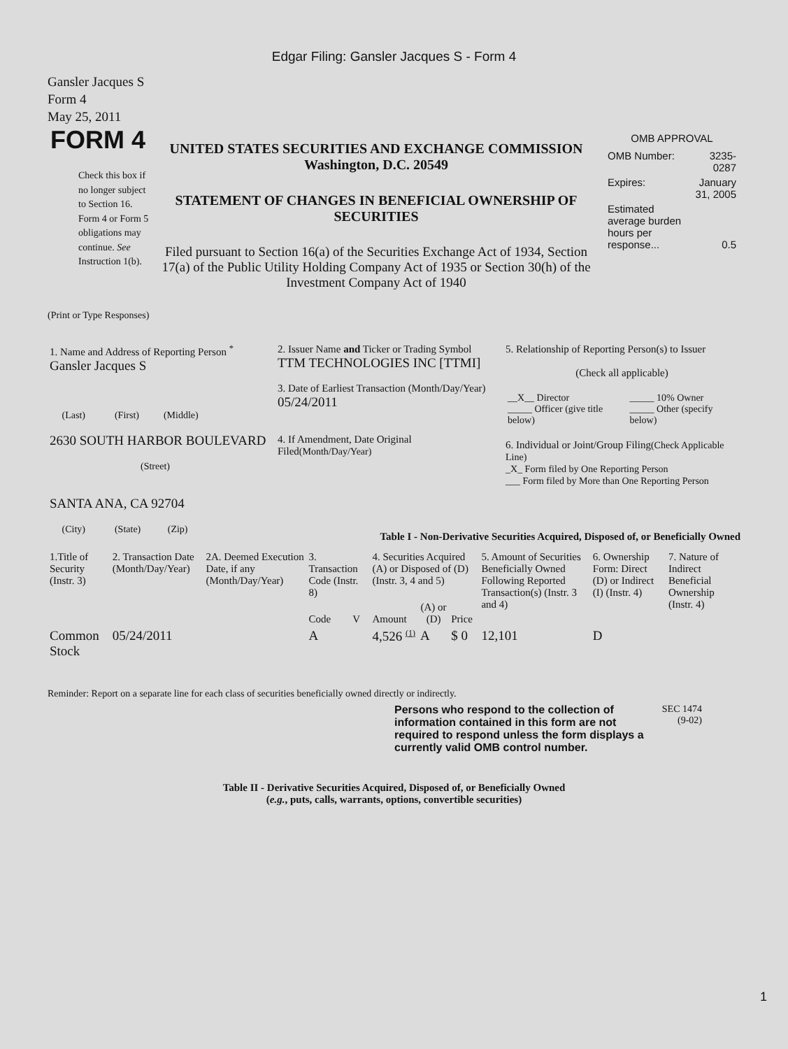Edgar Filing: Gansler Jacques S - Form 4
Gansler Jacques S
Form 4
May 25, 2011
FORM 4
Check this box if no longer subject to Section 16. Form 4 or Form 5 obligations may continue. See Instruction 1(b).
UNITED STATES SECURITIES AND EXCHANGE COMMISSION
Washington, D.C. 20549
STATEMENT OF CHANGES IN BENEFICIAL OWNERSHIP OF SECURITIES
Filed pursuant to Section 16(a) of the Securities Exchange Act of 1934, Section 17(a) of the Public Utility Holding Company Act of 1935 or Section 30(h) of the Investment Company Act of 1940
OMB APPROVAL
| OMB Number: | 3235-0287 |
| Expires: | January 31, 2005 |
| Estimated average burden hours per response... | 0.5 |
(Print or Type Responses)
| 1. Name and Address of Reporting Person <sup>*</sup> Gansler Jacques S (Last) (First) (Middle) 2630 SOUTH HARBOR BOULEVARD (Street) SANTA ANA, CA 92704 (City) (State) (Zip) | 2. Issuer Name and Ticker or Trading Symbol TTM TECHNOLOGIES INC [TTMI] 3. Date of Earliest Transaction (Month/Day/Year) 05/24/2011 4. If Amendment, Date Original Filed (Month/Day/Year) | 5. Relationship of Reporting Person(s) to Issuer (Check all applicable) / __X__ Director _____ Officer (give title below) / _____ 10% Owner _____ Other (specify below) / 6. Individual or Joint/Group Filing (Check Applicable Line) _X_ Form filed by One Reporting Person ___ Form filed by More than One Reporting Person |
Table I - Non-Derivative Securities Acquired, Disposed of, or Beneficially Owned
| 1.Title of Security (Instr. 3) | 2. Transaction Date (Month/Day/Year) | 2A. Deemed Execution Date, if any (Month/Day/Year) | 3. Transaction Code (Instr. 8) | | 4. Securities Acquired (A) or Disposed of (D) (Instr. 3, 4 and 5) | | | 5. Amount of Securities Beneficially Owned Following Reported Transaction(s) (Instr. 3 and 4) | 6. Ownership Form: Direct (D) or Indirect (I) (Instr. 4) | 7. Nature of Indirect Beneficial Ownership (Instr. 4) |
| --- | --- | --- | --- | --- | --- | --- | --- | --- | --- | --- |
| | | | Code | V | Amount | (A) or (D) | Price | | | |
| Common Stock | 05/24/2011 | | A | | 4,526 <sup>(1)</sup> | A | $ 0 | 12,101 | D | |
Reminder: Report on a separate line for each class of securities beneficially owned directly or indirectly.
Persons who respond to the collection of information contained in this form are not required to respond unless the form displays a currently valid OMB control number.
SEC 1474 (9-02)
Table II - Derivative Securities Acquired, Disposed of, or Beneficially Owned
(e.g., puts, calls, warrants, options, convertible securities)
1